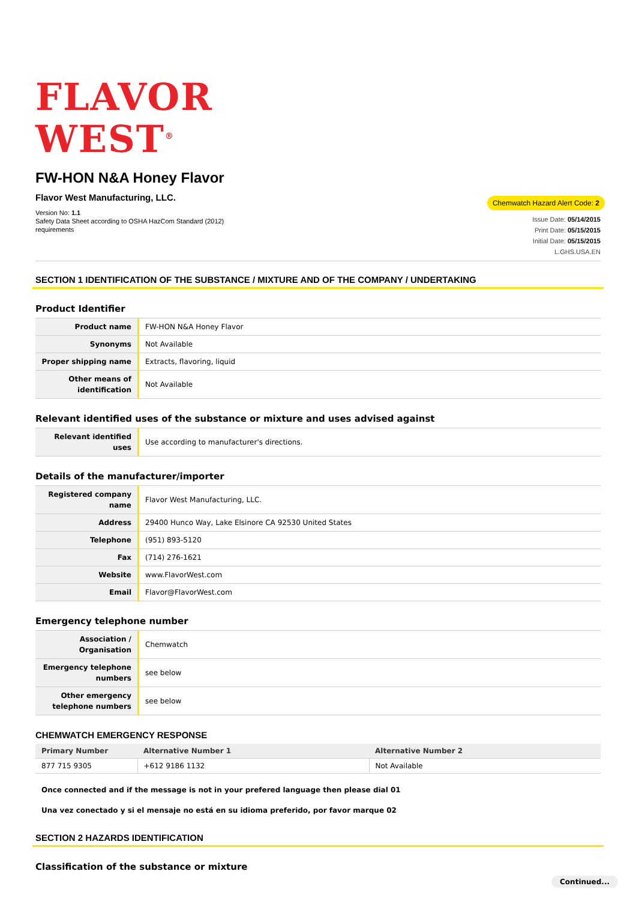FLAVOR
WEST<sup>®</sup>
FW-HON N&A Honey Flavor
Flavor West Manufacturing, LLC.
Version No: 1.1
Safety Data Sheet according to OSHA HazCom Standard (2012)
requirements
Chemwatch Hazard Alert Code: 2
Issue Date: 05/14/2015
Print Date: 05/15/2015
Initial Date: 05/15/2015
L.GHS.USA.EN
SECTION 1 IDENTIFICATION OF THE SUBSTANCE / MIXTURE AND OF THE COMPANY / UNDERTAKING
Product Identifier
| Product name | FW-HON N&A Honey Flavor |
| Synonyms | Not Available |
| Proper shipping name | Extracts, flavoring, liquid |
| Other means of identification | Not Available |
Relevant identified uses of the substance or mixture and uses advised against
| Relevant identified uses | Use according to manufacturer's directions. |
Details of the manufacturer/importer
| Registered company name | Flavor West Manufacturing, LLC. |
| Address | 29400 Hunco Way, Lake Elsinore CA 92530 United States |
| Telephone | (951) 893-5120 |
| Fax | (714) 276-1621 |
| Website | www.FlavorWest.com |
| Email | Flavor@FlavorWest.com |
Emergency telephone number
| Association / Organisation | Chemwatch |
| Emergency telephone numbers | see below |
| Other emergency telephone numbers | see below |
CHEMWATCH EMERGENCY RESPONSE
| Primary Number | Alternative Number 1 | Alternative Number 2 |
| --- | --- | --- |
| 877 715 9305 | +612 9186 1132 | Not Available |
Once connected and if the message is not in your prefered language then please dial 01
Una vez conectado y si el mensaje no está en su idioma preferido, por favor marque 02
SECTION 2 HAZARDS IDENTIFICATION
Classification of the substance or mixture
Continued...